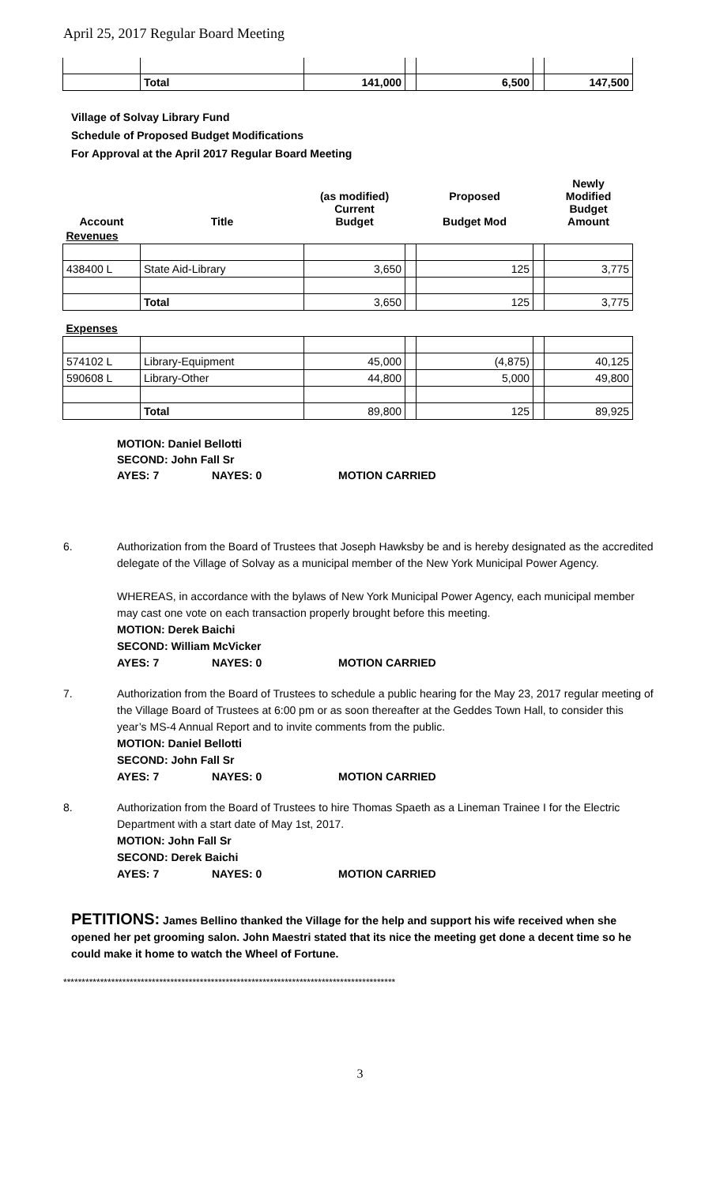April 25, 2017 Regular Board Meeting
| | Total | 141,000 | | 6,500 | | 147,500 |
Village of Solvay Library Fund
Schedule of Proposed Budget Modifications
For Approval at the April 2017 Regular Board Meeting
| Account | Title | (as modified) Current Budget | | Proposed Budget Mod | | Newly Modified Budget Amount |
| Revenues | | | | | | |
| 438400 L | State Aid-Library | 3,650 | | 125 | | 3,775 |
| | Total | 3,650 | | 125 | | 3,775 |
| Expenses | | | | | | |
| 574102 L | Library-Equipment | 45,000 | | (4,875) | | 40,125 |
| 590608 L | Library-Other | 44,800 | | 5,000 | | 49,800 |
| | Total | 89,800 | | 125 | | 89,925 |
MOTION: Daniel Bellotti
SECOND: John Fall Sr
AYES: 7 NAYES: 0 MOTION CARRIED
6. Authorization from the Board of Trustees that Joseph Hawksby be and is hereby designated as the accredited delegate of the Village of Solvay as a municipal member of the New York Municipal Power Agency.
WHEREAS, in accordance with the bylaws of New York Municipal Power Agency, each municipal member may cast one vote on each transaction properly brought before this meeting.
MOTION: Derek Baichi
SECOND: William McVicker
AYES: 7 NAYES: 0 MOTION CARRIED
7. Authorization from the Board of Trustees to schedule a public hearing for the May 23, 2017 regular meeting of the Village Board of Trustees at 6:00 pm or as soon thereafter at the Geddes Town Hall, to consider this year’s MS-4 Annual Report and to invite comments from the public.
MOTION: Daniel Bellotti
SECOND: John Fall Sr
AYES: 7 NAYES: 0 MOTION CARRIED
8. Authorization from the Board of Trustees to hire Thomas Spaeth as a Lineman Trainee I for the Electric Department with a start date of May 1st, 2017.
MOTION: John Fall Sr
SECOND: Derek Baichi
AYES: 7 NAYES: 0 MOTION CARRIED
PETITIONS: James Bellino thanked the Village for the help and support his wife received when she opened her pet grooming salon. John Maestri stated that its nice the meeting get done a decent time so he could make it home to watch the Wheel of Fortune.
******************************************************************************************
3